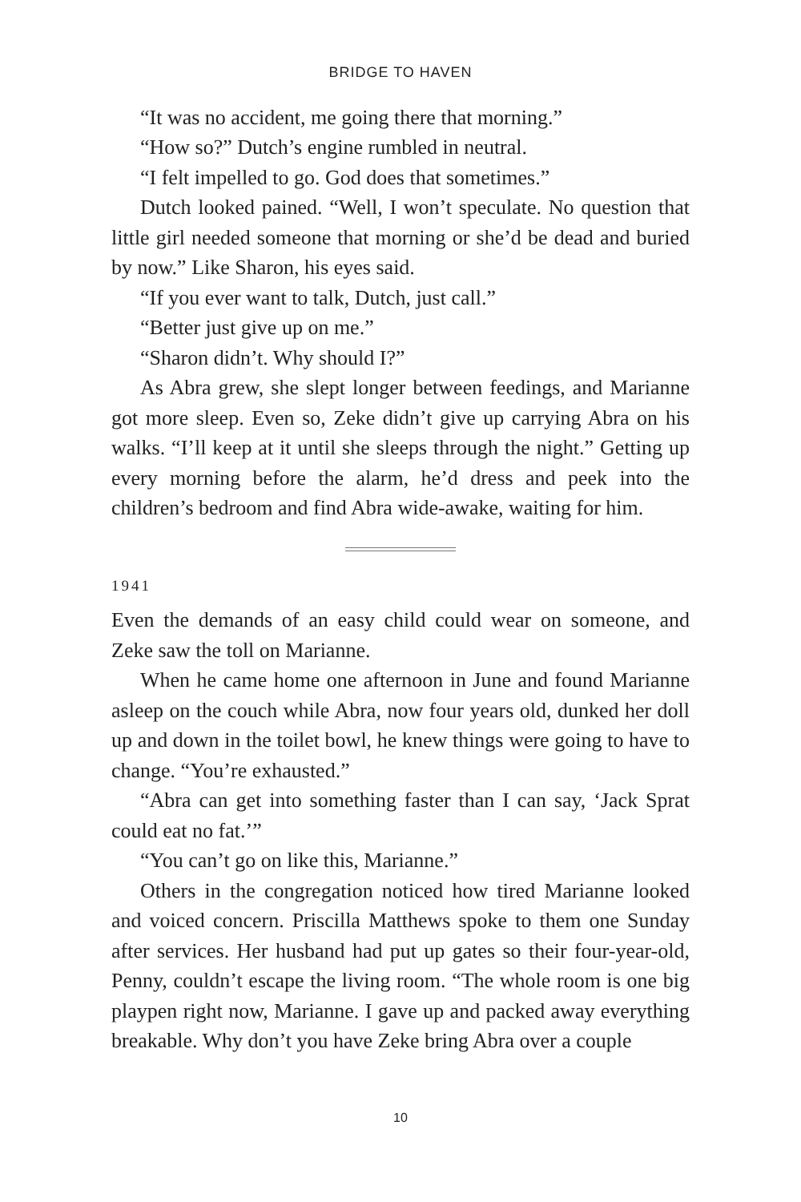BRIDGE TO HAVEN
“It was no accident, me going there that morning.”
“How so?” Dutch’s engine rumbled in neutral.
“I felt impelled to go. God does that sometimes.”
Dutch looked pained. “Well, I won’t speculate. No question that little girl needed someone that morning or she’d be dead and buried by now.” Like Sharon, his eyes said.
“If you ever want to talk, Dutch, just call.”
“Better just give up on me.”
“Sharon didn’t. Why should I?”
As Abra grew, she slept longer between feedings, and Marianne got more sleep. Even so, Zeke didn’t give up carrying Abra on his walks. “I’ll keep at it until she sleeps through the night.” Getting up every morning before the alarm, he’d dress and peek into the children’s bedroom and find Abra wide-awake, waiting for him.
1941
Even the demands of an easy child could wear on someone, and Zeke saw the toll on Marianne.
When he came home one afternoon in June and found Marianne asleep on the couch while Abra, now four years old, dunked her doll up and down in the toilet bowl, he knew things were going to have to change. “You’re exhausted.”
“Abra can get into something faster than I can say, ‘Jack Sprat could eat no fat.’”
“You can’t go on like this, Marianne.”
Others in the congregation noticed how tired Marianne looked and voiced concern. Priscilla Matthews spoke to them one Sunday after services. Her husband had put up gates so their four-year-old, Penny, couldn’t escape the living room. “The whole room is one big playpen right now, Marianne. I gave up and packed away everything breakable. Why don’t you have Zeke bring Abra over a couple
10